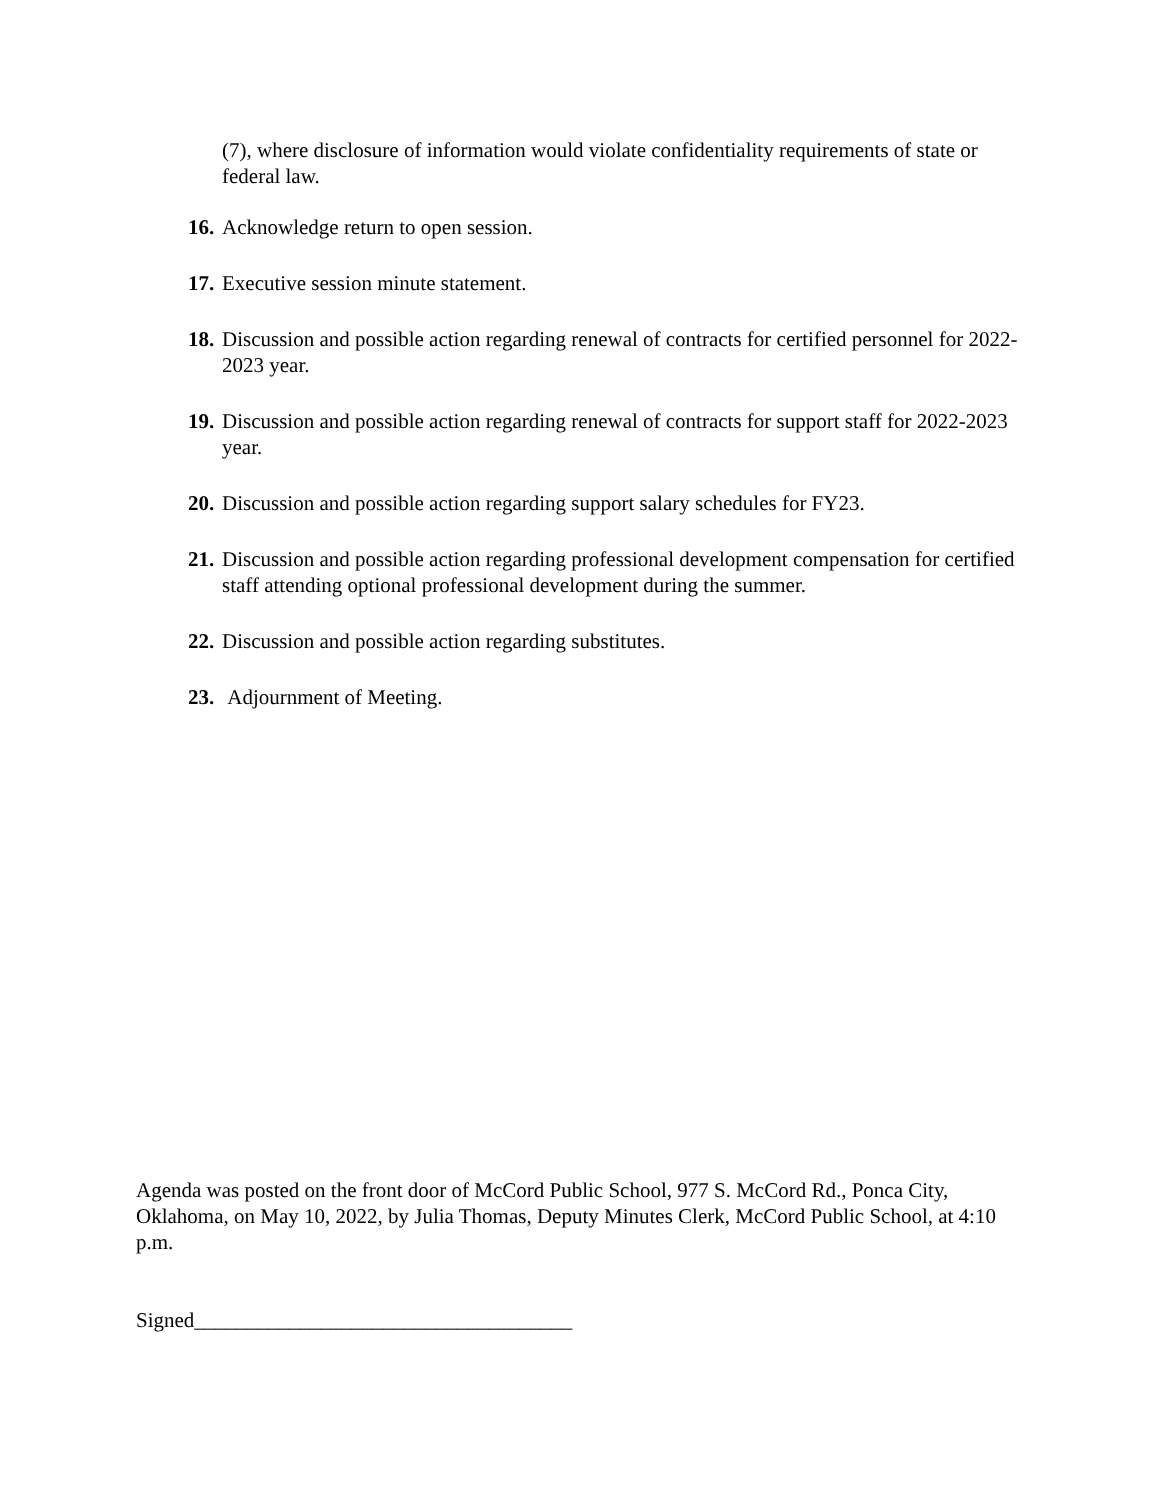(7), where disclosure of information would violate confidentiality requirements of state or federal law.
16. Acknowledge return to open session.
17. Executive session minute statement.
18. Discussion and possible action regarding renewal of contracts for certified personnel for 2022-2023 year.
19. Discussion and possible action regarding renewal of contracts for support staff for 2022-2023 year.
20. Discussion and possible action regarding support salary schedules for FY23.
21. Discussion and possible action regarding professional development compensation for certified staff attending optional professional development during the summer.
22. Discussion and possible action regarding substitutes.
23. Adjournment of Meeting.
Agenda was posted on the front door of McCord Public School, 977 S. McCord Rd., Ponca City, Oklahoma, on May 10, 2022, by Julia Thomas, Deputy Minutes Clerk, McCord Public School, at 4:10 p.m.
Signed____________________________________